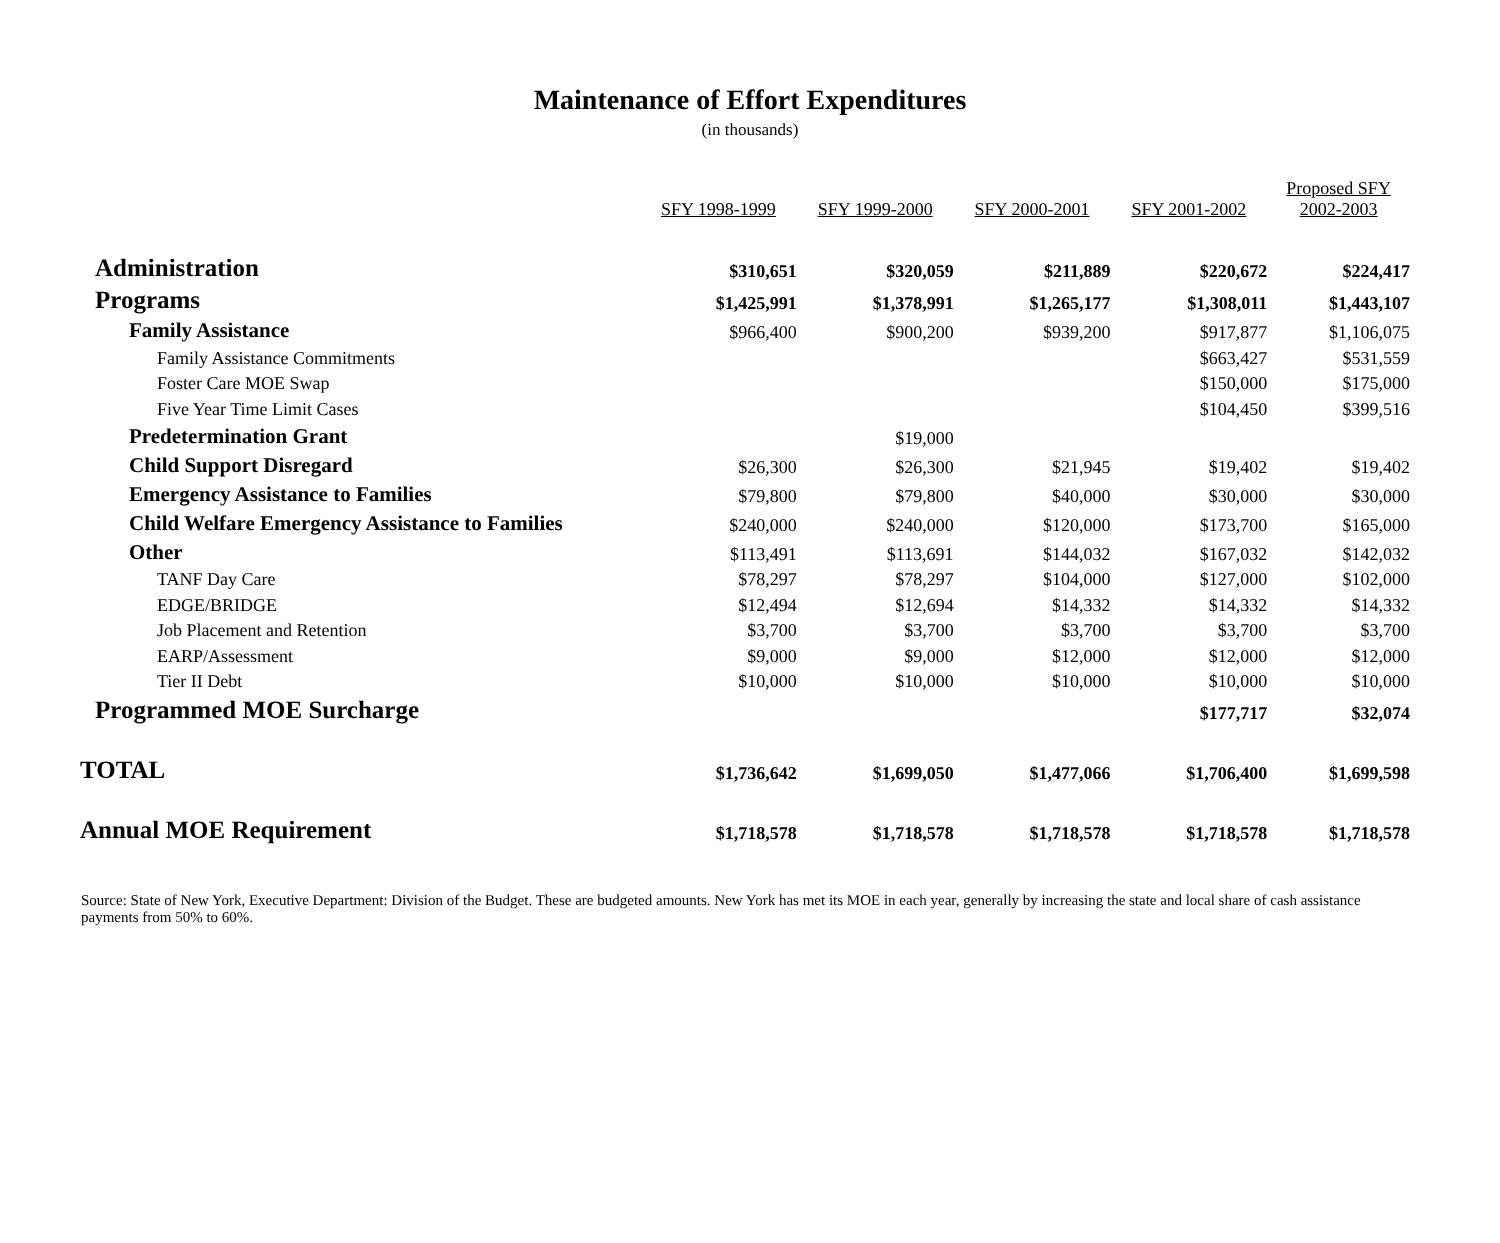Maintenance of Effort Expenditures
(in thousands)
| | SFY 1998-1999 | SFY 1999-2000 | SFY 2000-2001 | SFY 2001-2002 | Proposed SFY 2002-2003 |
| --- | --- | --- | --- | --- | --- |
| Administration | $310,651 | $320,059 | $211,889 | $220,672 | $224,417 |
| Programs | $1,425,991 | $1,378,991 | $1,265,177 | $1,308,011 | $1,443,107 |
| Family Assistance | $966,400 | $900,200 | $939,200 | $917,877 | $1,106,075 |
| Family Assistance Commitments | | | | $663,427 | $531,559 |
| Foster Care MOE Swap | | | | $150,000 | $175,000 |
| Five Year Time Limit Cases | | | | $104,450 | $399,516 |
| Predetermination Grant | | $19,000 | | | |
| Child Support Disregard | $26,300 | $26,300 | $21,945 | $19,402 | $19,402 |
| Emergency Assistance to Families | $79,800 | $79,800 | $40,000 | $30,000 | $30,000 |
| Child Welfare Emergency Assistance to Families | $240,000 | $240,000 | $120,000 | $173,700 | $165,000 |
| Other | $113,491 | $113,691 | $144,032 | $167,032 | $142,032 |
| TANF Day Care | $78,297 | $78,297 | $104,000 | $127,000 | $102,000 |
| EDGE/BRIDGE | $12,494 | $12,694 | $14,332 | $14,332 | $14,332 |
| Job Placement and Retention | $3,700 | $3,700 | $3,700 | $3,700 | $3,700 |
| EARP/Assessment | $9,000 | $9,000 | $12,000 | $12,000 | $12,000 |
| Tier II Debt | $10,000 | $10,000 | $10,000 | $10,000 | $10,000 |
| Programmed MOE Surcharge | | | | $177,717 | $32,074 |
| TOTAL | $1,736,642 | $1,699,050 | $1,477,066 | $1,706,400 | $1,699,598 |
| Annual MOE Requirement | $1,718,578 | $1,718,578 | $1,718,578 | $1,718,578 | $1,718,578 |
Source: State of New York, Executive Department: Division of the Budget. These are budgeted amounts. New York has met its MOE in each year, generally by increasing the state and local share of cash assistance payments from 50% to 60%.